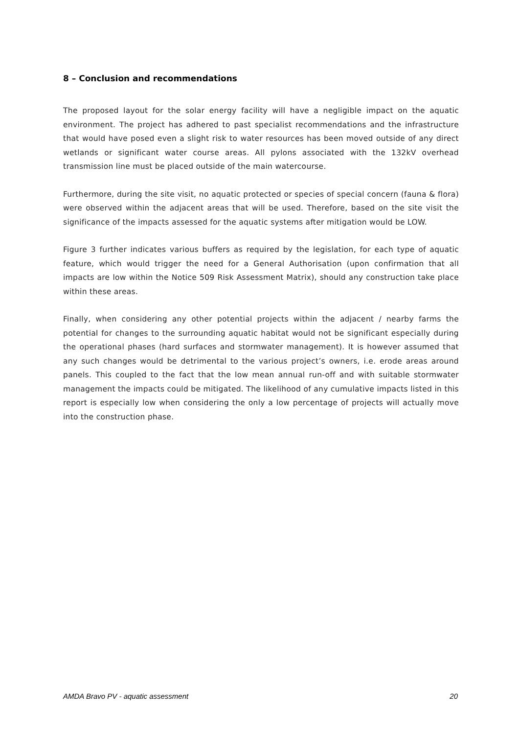8 – Conclusion and recommendations
The proposed layout for the solar energy facility will have a negligible impact on the aquatic environment. The project has adhered to past specialist recommendations and the infrastructure that would have posed even a slight risk to water resources has been moved outside of any direct wetlands or significant water course areas. All pylons associated with the 132kV overhead transmission line must be placed outside of the main watercourse.
Furthermore, during the site visit, no aquatic protected or species of special concern (fauna & flora) were observed within the adjacent areas that will be used. Therefore, based on the site visit the significance of the impacts assessed for the aquatic systems after mitigation would be LOW.
Figure 3 further indicates various buffers as required by the legislation, for each type of aquatic feature, which would trigger the need for a General Authorisation (upon confirmation that all impacts are low within the Notice 509 Risk Assessment Matrix), should any construction take place within these areas.
Finally, when considering any other potential projects within the adjacent / nearby farms the potential for changes to the surrounding aquatic habitat would not be significant especially during the operational phases (hard surfaces and stormwater management). It is however assumed that any such changes would be detrimental to the various project’s owners, i.e. erode areas around panels. This coupled to the fact that the low mean annual run-off and with suitable stormwater management the impacts could be mitigated. The likelihood of any cumulative impacts listed in this report is especially low when considering the only a low percentage of projects will actually move into the construction phase.
AMDA Bravo PV - aquatic assessment 20